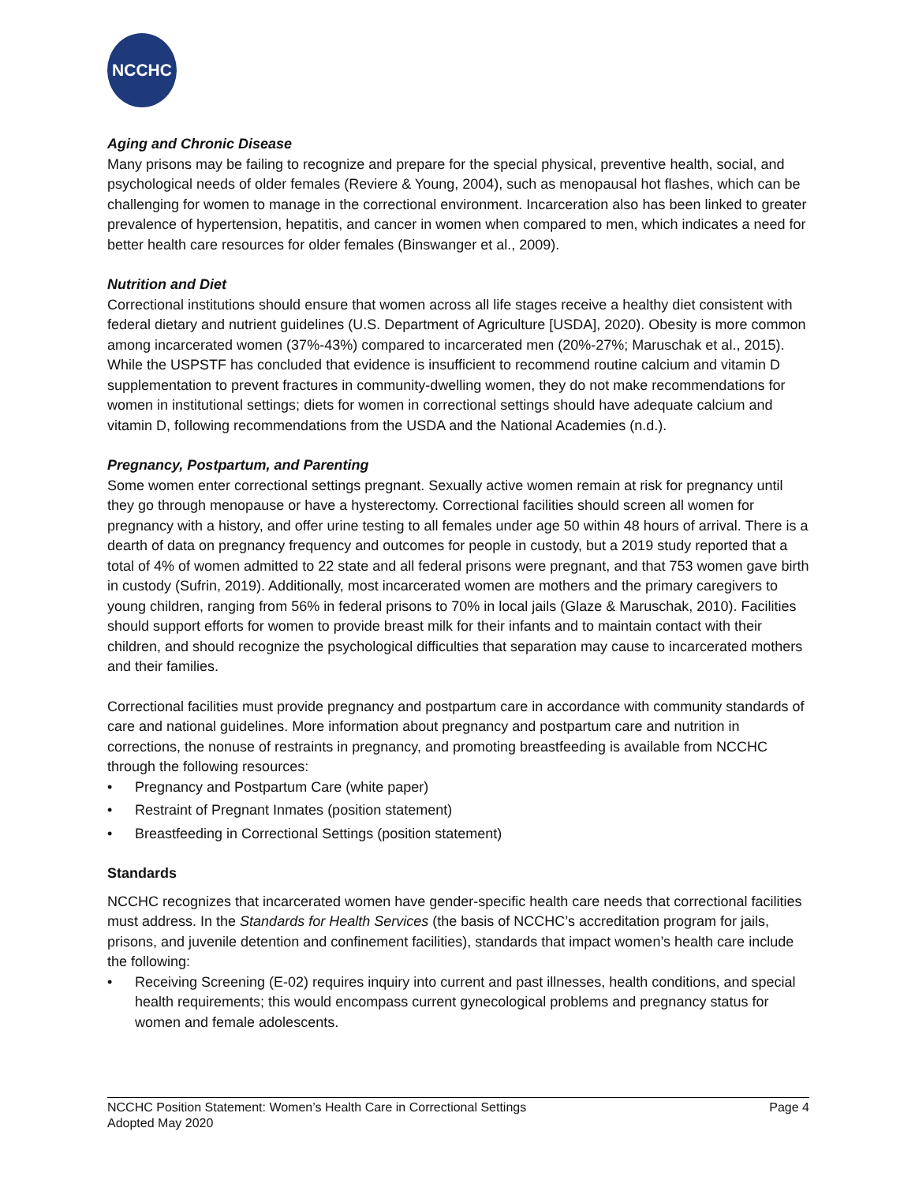NCCHC
Aging and Chronic Disease
Many prisons may be failing to recognize and prepare for the special physical, preventive health, social, and psychological needs of older females (Reviere & Young, 2004), such as menopausal hot flashes, which can be challenging for women to manage in the correctional environment. Incarceration also has been linked to greater prevalence of hypertension, hepatitis, and cancer in women when compared to men, which indicates a need for better health care resources for older females (Binswanger et al., 2009).
Nutrition and Diet
Correctional institutions should ensure that women across all life stages receive a healthy diet consistent with federal dietary and nutrient guidelines (U.S. Department of Agriculture [USDA], 2020). Obesity is more common among incarcerated women (37%-43%) compared to incarcerated men (20%-27%; Maruschak et al., 2015). While the USPSTF has concluded that evidence is insufficient to recommend routine calcium and vitamin D supplementation to prevent fractures in community-dwelling women, they do not make recommendations for women in institutional settings; diets for women in correctional settings should have adequate calcium and vitamin D, following recommendations from the USDA and the National Academies (n.d.).
Pregnancy, Postpartum, and Parenting
Some women enter correctional settings pregnant. Sexually active women remain at risk for pregnancy until they go through menopause or have a hysterectomy. Correctional facilities should screen all women for pregnancy with a history, and offer urine testing to all females under age 50 within 48 hours of arrival. There is a dearth of data on pregnancy frequency and outcomes for people in custody, but a 2019 study reported that a total of 4% of women admitted to 22 state and all federal prisons were pregnant, and that 753 women gave birth in custody (Sufrin, 2019). Additionally, most incarcerated women are mothers and the primary caregivers to young children, ranging from 56% in federal prisons to 70% in local jails (Glaze & Maruschak, 2010). Facilities should support efforts for women to provide breast milk for their infants and to maintain contact with their children, and should recognize the psychological difficulties that separation may cause to incarcerated mothers and their families.
Correctional facilities must provide pregnancy and postpartum care in accordance with community standards of care and national guidelines. More information about pregnancy and postpartum care and nutrition in corrections, the nonuse of restraints in pregnancy, and promoting breastfeeding is available from NCCHC through the following resources:
• Pregnancy and Postpartum Care (white paper)
• Restraint of Pregnant Inmates (position statement)
• Breastfeeding in Correctional Settings (position statement)
Standards
NCCHC recognizes that incarcerated women have gender-specific health care needs that correctional facilities must address. In the Standards for Health Services (the basis of NCCHC’s accreditation program for jails, prisons, and juvenile detention and confinement facilities), standards that impact women’s health care include the following:
• Receiving Screening (E-02) requires inquiry into current and past illnesses, health conditions, and special health requirements; this would encompass current gynecological problems and pregnancy status for women and female adolescents.
Page 4 NCCHC Position Statement: Women’s Health Care in Correctional Settings
Adopted May 2020